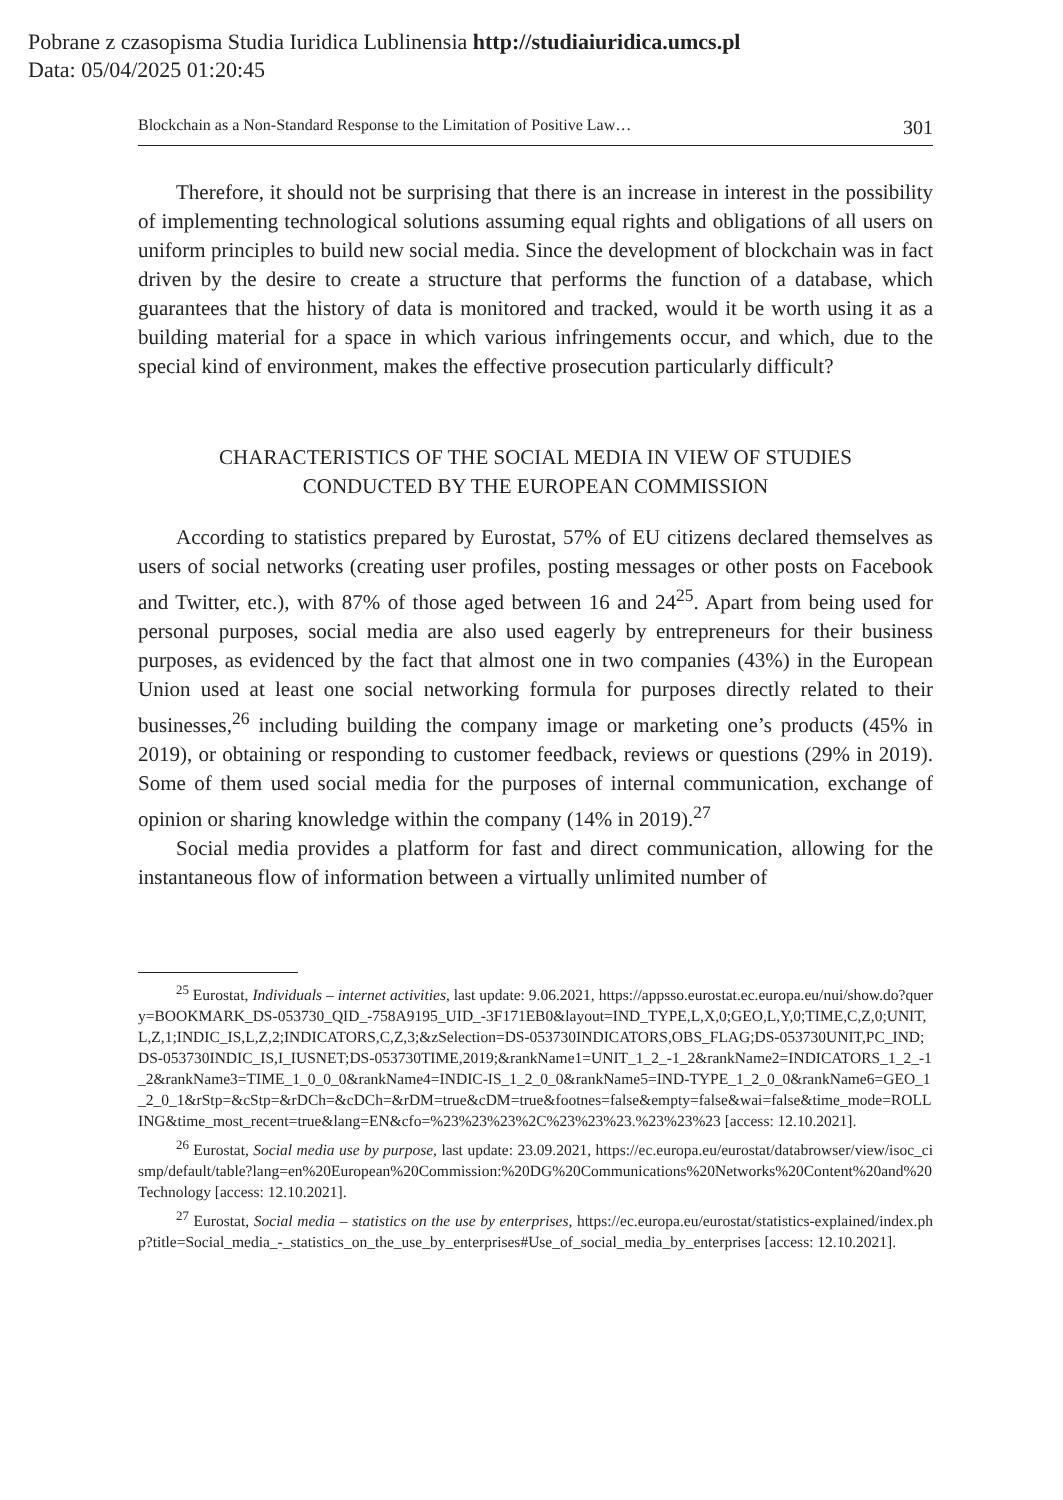Pobrane z czasopisma Studia Iuridica Lublinensia http://studiaiuridica.umcs.pl
Data: 05/04/2025 01:20:45
Blockchain as a Non-Standard Response to the Limitation of Positive Law… 301
Therefore, it should not be surprising that there is an increase in interest in the possibility of implementing technological solutions assuming equal rights and obligations of all users on uniform principles to build new social media. Since the development of blockchain was in fact driven by the desire to create a structure that performs the function of a database, which guarantees that the history of data is monitored and tracked, would it be worth using it as a building material for a space in which various infringements occur, and which, due to the special kind of environment, makes the effective prosecution particularly difficult?
CHARACTERISTICS OF THE SOCIAL MEDIA IN VIEW OF STUDIES
CONDUCTED BY THE EUROPEAN COMMISSION
According to statistics prepared by Eurostat, 57% of EU citizens declared themselves as users of social networks (creating user profiles, posting messages or other posts on Facebook and Twitter, etc.), with 87% of those aged between 16 and 24<sup>25</sup>. Apart from being used for personal purposes, social media are also used eagerly by entrepreneurs for their business purposes, as evidenced by the fact that almost one in two companies (43%) in the European Union used at least one social networking formula for purposes directly related to their businesses,<sup>26</sup> including building the company image or marketing one’s products (45% in 2019), or obtaining or responding to customer feedback, reviews or questions (29% in 2019). Some of them used social media for the purposes of internal communication, exchange of opinion or sharing knowledge within the company (14% in 2019).<sup>27</sup>
Social media provides a platform for fast and direct communication, allowing for the instantaneous flow of information between a virtually unlimited number of
<sup>25</sup> Eurostat, Individuals – internet activities, last update: 9.06.2021, https://appsso.eurostat.ec.europa.eu/nui/show.do?query=BOOKMARK_DS-053730_QID_-758A9195_UID_-3F171EB0&layout=IND_TYPE,L,X,0;GEO,L,Y,0;TIME,C,Z,0;UNIT,L,Z,1;INDIC_IS,L,Z,2;INDICATORS,C,Z,3;&zSelection=DS-053730INDICATORS,OBS_FLAG;DS-053730UNIT,PC_IND;DS-053730INDIC_IS,I_IUSNET;DS-053730TIME,2019;&rankName1=UNIT_1_2_-1_2&rankName2=INDICATORS_1_2_-1_2&rankName3=TIME_1_0_0_0&rankName4=INDIC-IS_1_2_0_0&rankName5=IND-TYPE_1_2_0_0&rankName6=GEO_1_2_0_1&rStp=&cStp=&rDCh=&cDCh=&rDM=true&cDM=true&footnes=false&empty=false&wai=false&time_mode=ROLLING&time_most_recent=true&lang=EN&cfo=%23%23%23%2C%23%23%23.%23%23%23 [access: 12.10.2021].
<sup>26</sup> Eurostat, Social media use by purpose, last update: 23.09.2021, https://ec.europa.eu/eurostat/databrowser/view/isoc_cismp/default/table?lang=en%20European%20Commission:%20DG%20Communications%20Networks%20Content%20and%20Technology [access: 12.10.2021].
<sup>27</sup> Eurostat, Social media – statistics on the use by enterprises, https://ec.europa.eu/eurostat/statistics-explained/index.php?title=Social_media_-_statistics_on_the_use_by_enterprises#Use_of_social_media_by_enterprises [access: 12.10.2021].